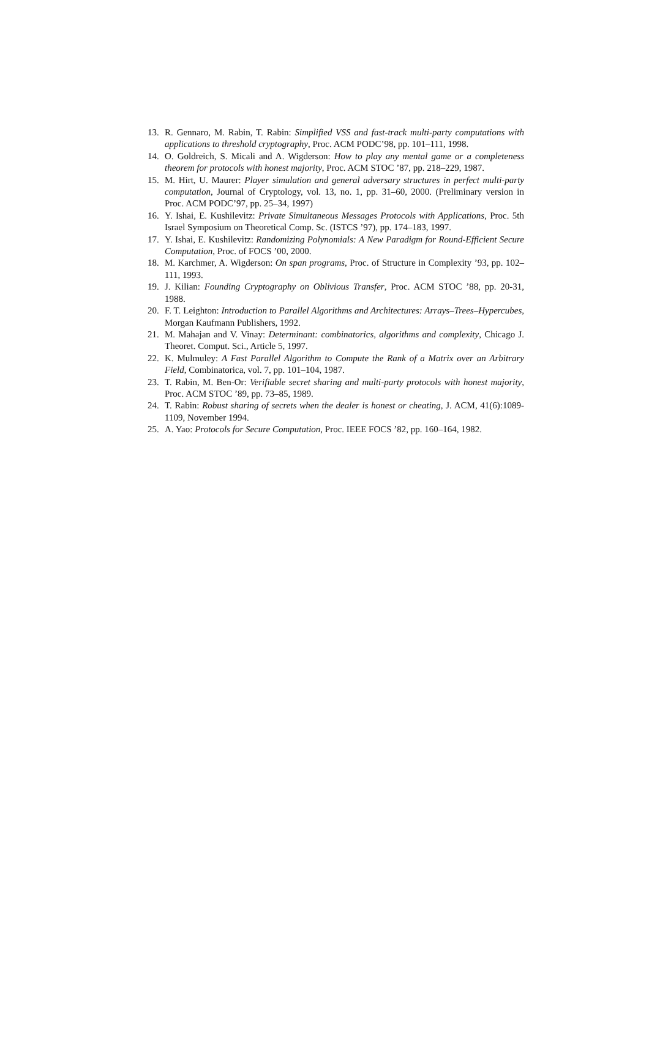13. R. Gennaro, M. Rabin, T. Rabin: Simplified VSS and fast-track multi-party computations with applications to threshold cryptography, Proc. ACM PODC’98, pp. 101–111, 1998.
14. O. Goldreich, S. Micali and A. Wigderson: How to play any mental game or a completeness theorem for protocols with honest majority, Proc. ACM STOC ’87, pp. 218–229, 1987.
15. M. Hirt, U. Maurer: Player simulation and general adversary structures in perfect multi-party computation, Journal of Cryptology, vol. 13, no. 1, pp. 31–60, 2000. (Preliminary version in Proc. ACM PODC’97, pp. 25–34, 1997)
16. Y. Ishai, E. Kushilevitz: Private Simultaneous Messages Protocols with Applications, Proc. 5th Israel Symposium on Theoretical Comp. Sc. (ISTCS ’97), pp. 174–183, 1997.
17. Y. Ishai, E. Kushilevitz: Randomizing Polynomials: A New Paradigm for Round-Efficient Secure Computation, Proc. of FOCS ’00, 2000.
18. M. Karchmer, A. Wigderson: On span programs, Proc. of Structure in Complexity ’93, pp. 102–111, 1993.
19. J. Kilian: Founding Cryptography on Oblivious Transfer, Proc. ACM STOC ’88, pp. 20-31, 1988.
20. F. T. Leighton: Introduction to Parallel Algorithms and Architectures: Arrays–Trees–Hypercubes, Morgan Kaufmann Publishers, 1992.
21. M. Mahajan and V. Vinay: Determinant: combinatorics, algorithms and complexity, Chicago J. Theoret. Comput. Sci., Article 5, 1997.
22. K. Mulmuley: A Fast Parallel Algorithm to Compute the Rank of a Matrix over an Arbitrary Field, Combinatorica, vol. 7, pp. 101–104, 1987.
23. T. Rabin, M. Ben-Or: Verifiable secret sharing and multi-party protocols with honest majority, Proc. ACM STOC ’89, pp. 73–85, 1989.
24. T. Rabin: Robust sharing of secrets when the dealer is honest or cheating, J. ACM, 41(6):1089-1109, November 1994.
25. A. Yao: Protocols for Secure Computation, Proc. IEEE FOCS ’82, pp. 160–164, 1982.